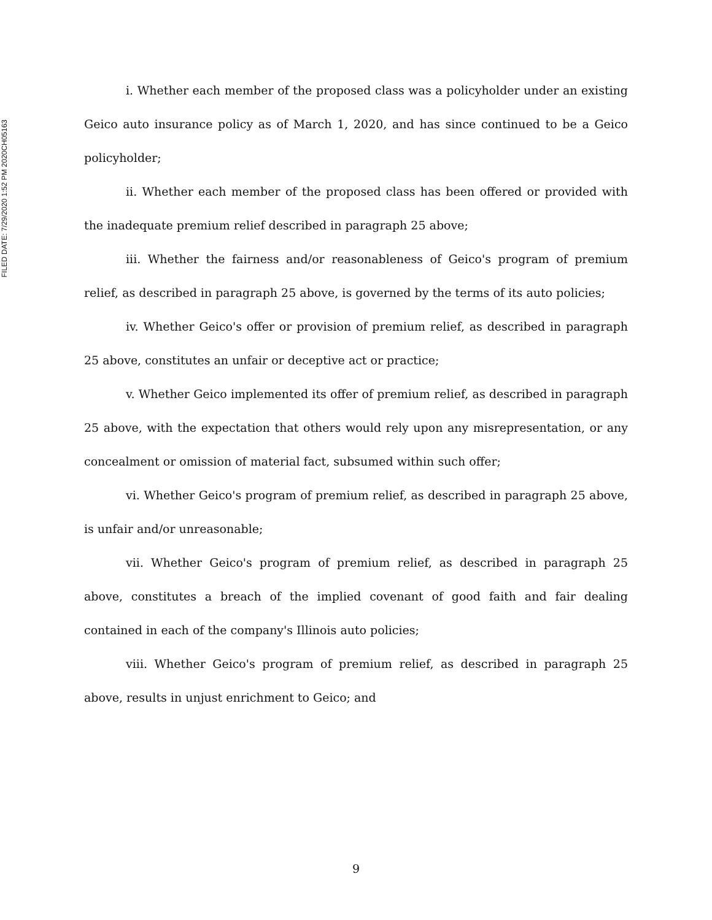FILED DATE: 7/29/2020 1:52 PM 2020CH05163
i. Whether each member of the proposed class was a policyholder under an existing Geico auto insurance policy as of March 1, 2020, and has since continued to be a Geico policyholder;
ii. Whether each member of the proposed class has been offered or provided with the inadequate premium relief described in paragraph 25 above;
iii. Whether the fairness and/or reasonableness of Geico's program of premium relief, as described in paragraph 25 above, is governed by the terms of its auto policies;
iv. Whether Geico's offer or provision of premium relief, as described in paragraph 25 above, constitutes an unfair or deceptive act or practice;
v. Whether Geico implemented its offer of premium relief, as described in paragraph 25 above, with the expectation that others would rely upon any misrepresentation, or any concealment or omission of material fact, subsumed within such offer;
vi. Whether Geico's program of premium relief, as described in paragraph 25 above, is unfair and/or unreasonable;
vii. Whether Geico's program of premium relief, as described in paragraph 25 above, constitutes a breach of the implied covenant of good faith and fair dealing contained in each of the company's Illinois auto policies;
viii. Whether Geico's program of premium relief, as described in paragraph 25 above, results in unjust enrichment to Geico; and
9